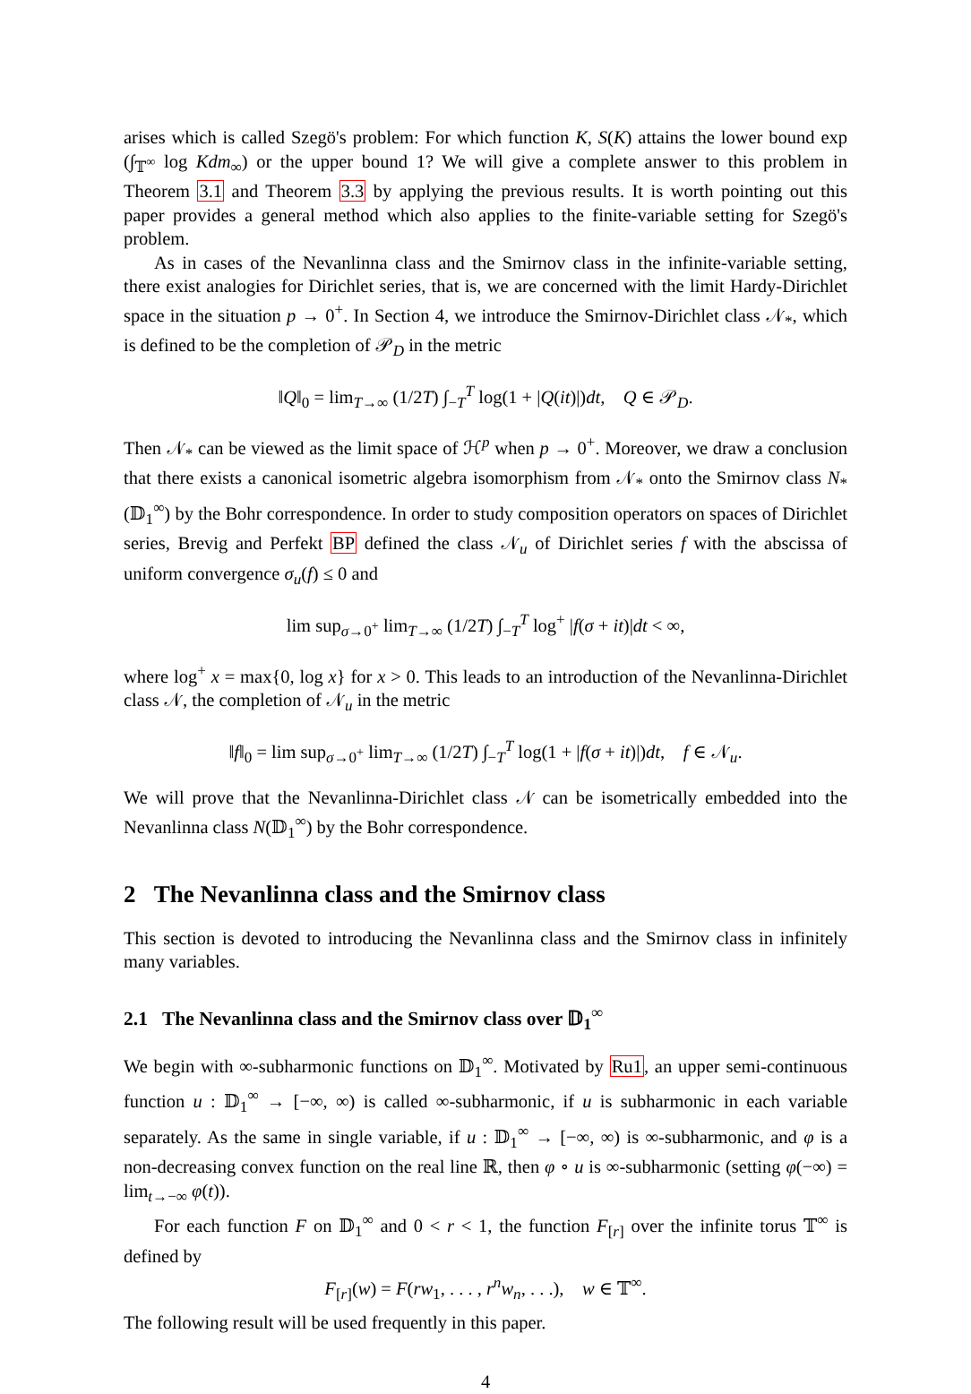arises which is called Szegö's problem: For which function K, S(K) attains the lower bound exp (∫<sub>𝕋<sup>∞</sup></sub> log Kdm<sub>∞</sub>) or the upper bound 1? We will give a complete answer to this problem in Theorem 3.1 and Theorem 3.3 by applying the previous results. It is worth pointing out this paper provides a general method which also applies to the finite-variable setting for Szegö's problem.
As in cases of the Nevanlinna class and the Smirnov class in the infinite-variable setting, there exist analogies for Dirichlet series, that is, we are concerned with the limit Hardy-Dirichlet space in the situation p → 0<sup>+</sup>. In Section 4, we introduce the Smirnov-Dirichlet class 𝒩<sub>*</sub>, which is defined to be the completion of 𝒫<sub>D</sub> in the metric
‖Q‖<sub>0</sub> = lim<sub>T→∞</sub> (1/2T) ∫<sub>−T</sub><sup>T</sup> log(1 + |Q(it)|)dt, Q ∈ 𝒫<sub>D</sub>.
Then 𝒩<sub>*</sub> can be viewed as the limit space of ℋ<sup>p</sup> when p → 0<sup>+</sup>. Moreover, we draw a conclusion that there exists a canonical isometric algebra isomorphism from 𝒩<sub>*</sub> onto the Smirnov class N<sub>*</sub>(𝔻<sub>1</sub><sup>∞</sup>) by the Bohr correspondence. In order to study composition operators on spaces of Dirichlet series, Brevig and Perfekt BP defined the class 𝒩<sub>u</sub> of Dirichlet series f with the abscissa of uniform convergence σ<sub>u</sub>(f) ≤ 0 and
lim sup<sub>σ→0<sup>+</sup></sub> lim<sub>T→∞</sub> (1/2T) ∫<sub>−T</sub><sup>T</sup> log<sup>+</sup> |f(σ + it)|dt < ∞,
where log<sup>+</sup> x = max{0, log x} for x > 0. This leads to an introduction of the Nevanlinna-Dirichlet class 𝒩, the completion of 𝒩<sub>u</sub> in the metric
‖f‖<sub>0</sub> = lim sup<sub>σ→0<sup>+</sup></sub> lim<sub>T→∞</sub> (1/2T) ∫<sub>−T</sub><sup>T</sup> log(1 + |f(σ + it)|)dt, f ∈ 𝒩<sub>u</sub>.
We will prove that the Nevanlinna-Dirichlet class 𝒩 can be isometrically embedded into the Nevanlinna class N(𝔻<sub>1</sub><sup>∞</sup>) by the Bohr correspondence.
2 The Nevanlinna class and the Smirnov class
This section is devoted to introducing the Nevanlinna class and the Smirnov class in infinitely many variables.
2.1 The Nevanlinna class and the Smirnov class over 𝔻<sub>1</sub><sup>∞</sup>
We begin with ∞-subharmonic functions on 𝔻<sub>1</sub><sup>∞</sup>. Motivated by Ru1, an upper semi-continuous function u : 𝔻<sub>1</sub><sup>∞</sup> → [−∞, ∞) is called ∞-subharmonic, if u is subharmonic in each variable separately. As the same in single variable, if u : 𝔻<sub>1</sub><sup>∞</sup> → [−∞, ∞) is ∞-subharmonic, and φ is a non-decreasing convex function on the real line ℝ, then φ ∘ u is ∞-subharmonic (setting φ(−∞) = lim<sub>t→−∞</sub> φ(t)).
For each function F on 𝔻<sub>1</sub><sup>∞</sup> and 0 < r < 1, the function F<sub>[r]</sub> over the infinite torus 𝕋<sup>∞</sup> is defined by
F<sub>[r]</sub>(w) = F(rw<sub>1</sub>, . . . , r<sup>n</sup>w<sub>n</sub>, . . .), w ∈ 𝕋<sup>∞</sup>.
The following result will be used frequently in this paper.
4